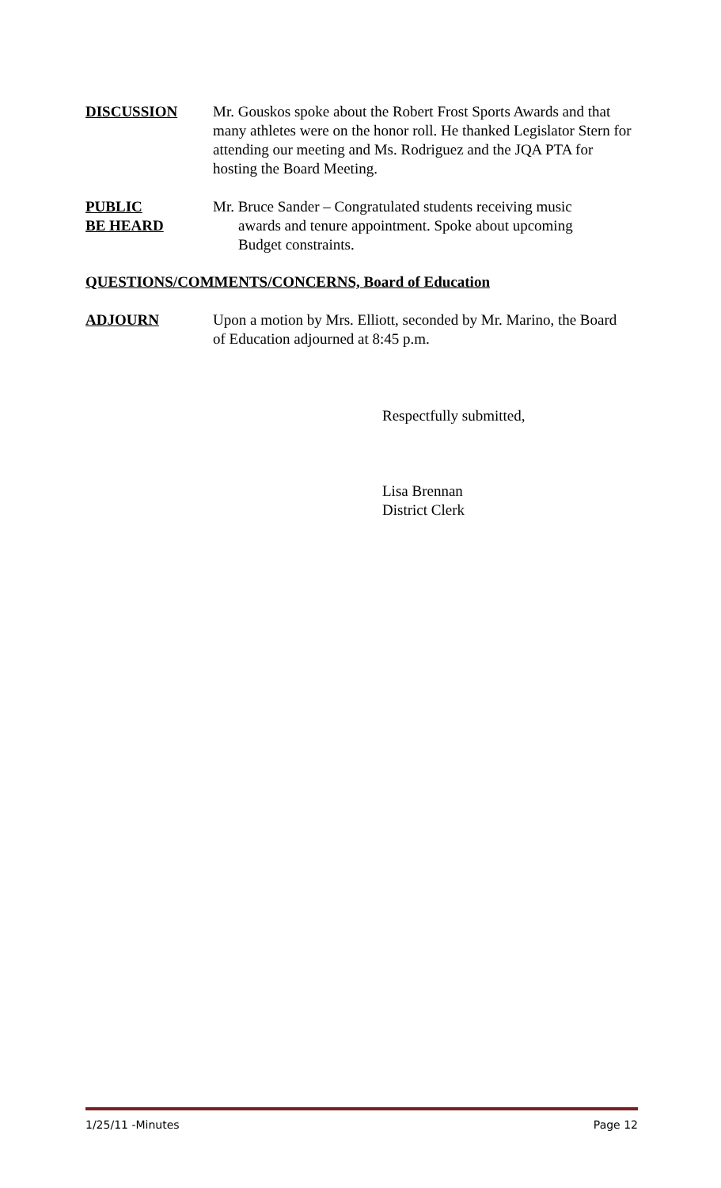DISCUSSION Mr. Gouskos spoke about the Robert Frost Sports Awards and that many athletes were on the honor roll. He thanked Legislator Stern for attending our meeting and Ms. Rodriguez and the JQA PTA for hosting the Board Meeting.
PUBLIC
BE HEARD
Mr. Bruce Sander – Congratulated students receiving music
awards and tenure appointment. Spoke about upcoming
Budget constraints.
QUESTIONS/COMMENTS/CONCERNS, Board of Education
ADJOURN Upon a motion by Mrs. Elliott, seconded by Mr. Marino, the Board of Education adjourned at 8:45 p.m.
Respectfully submitted,
Lisa Brennan
District Clerk
1/25/11 -Minutes Page 12